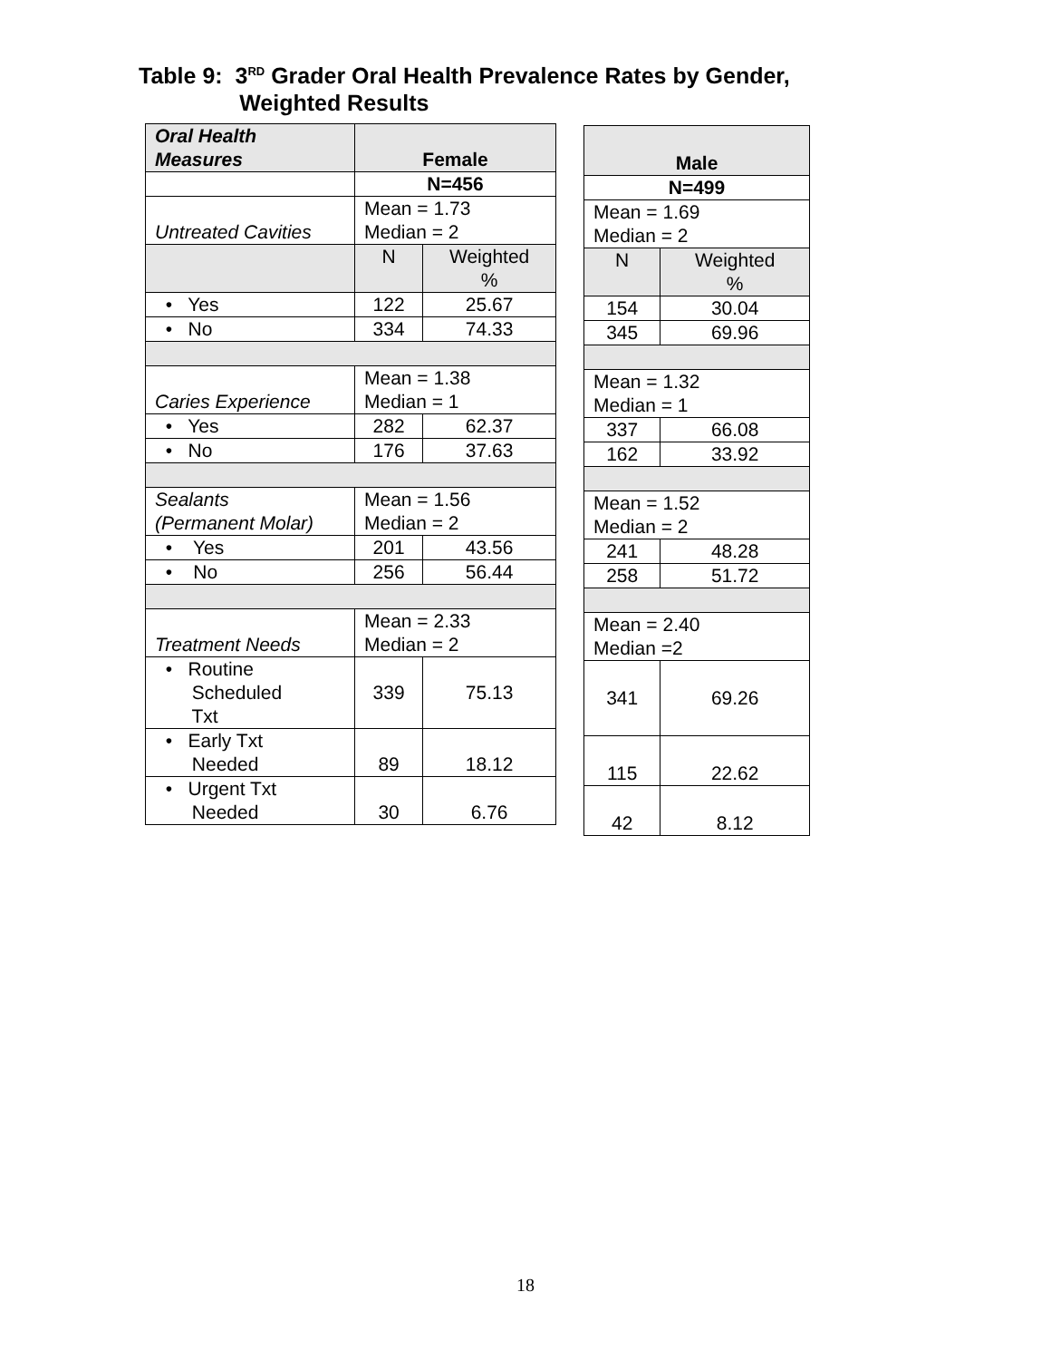Table 9: 3<sup>RD</sup> Grader Oral Health Prevalence Rates by Gender,
Weighted Results
| Oral Health Measures | Female | |
| | N=456 | |
| Untreated Cavities | Mean = 1.73 Median = 2 | |
| | N | Weighted % |
| • Yes | 122 | 25.67 |
| • No | 334 | 74.33 |
| Caries Experience | Mean = 1.38 Median = 1 | |
| • Yes | 282 | 62.37 |
| • No | 176 | 37.63 |
| Sealants (Permanent Molar) | Mean = 1.56 Median = 2 | |
| • Yes | 201 | 43.56 |
| • No | 256 | 56.44 |
| Treatment Needs | Mean = 2.33 Median = 2 | |
| • Routine Scheduled Txt | 339 | 75.13 |
| • Early Txt Needed | 89 | 18.12 |
| • Urgent Txt Needed | 30 | 6.76 |
| Male | |
| N=499 | |
| Mean = 1.69 Median = 2 | |
| N | Weighted % |
| 154 | 30.04 |
| 345 | 69.96 |
| Mean = 1.32 Median = 1 | |
| 337 | 66.08 |
| 162 | 33.92 |
| Mean = 1.52 Median = 2 | |
| 241 | 48.28 |
| 258 | 51.72 |
| Mean = 2.40 Median =2 | |
| 341 | 69.26 |
| 115 | 22.62 |
| 42 | 8.12 |
18